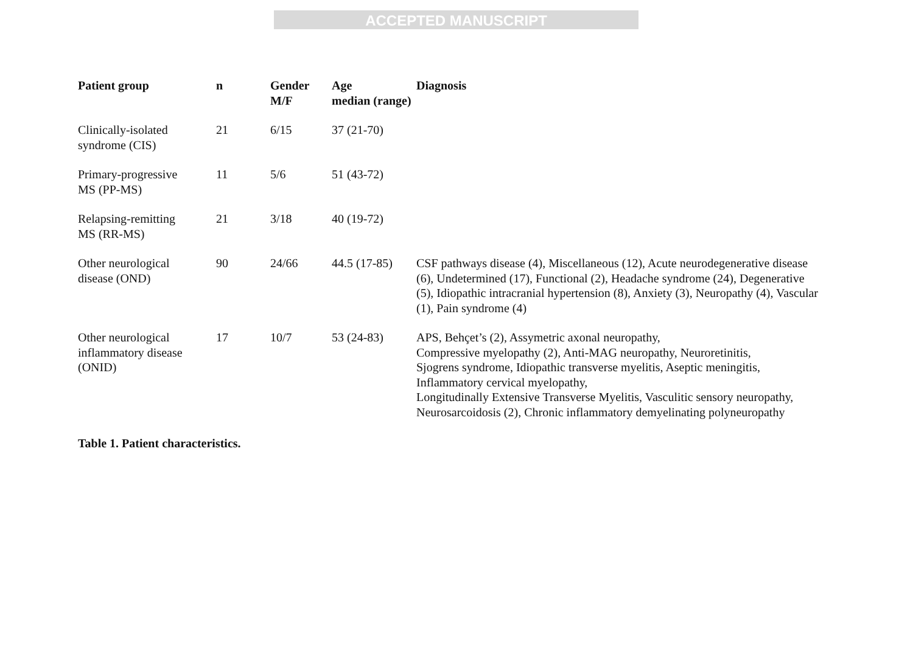ACCEPTED MANUSCRIPT
| Patient group | n | Gender M/F | Age median (range) | Diagnosis |
| --- | --- | --- | --- | --- |
| Clinically-isolated syndrome (CIS) | 21 | 6/15 | 37 (21-70) | |
| Primary-progressive MS (PP-MS) | 11 | 5/6 | 51 (43-72) | |
| Relapsing-remitting MS (RR-MS) | 21 | 3/18 | 40 (19-72) | |
| Other neurological disease (OND) | 90 | 24/66 | 44.5 (17-85) | CSF pathways disease (4), Miscellaneous (12), Acute neurodegenerative disease (6), Undetermined (17), Functional (2), Headache syndrome (24), Degenerative (5), Idiopathic intracranial hypertension (8), Anxiety (3), Neuropathy (4), Vascular (1), Pain syndrome (4) |
| Other neurological inflammatory disease (ONID) | 17 | 10/7 | 53 (24-83) | APS, Behçet’s (2), Assymetric axonal neuropathy, Compressive myelopathy (2), Anti-MAG neuropathy, Neuroretinitis, Sjogrens syndrome, Idiopathic transverse myelitis, Aseptic meningitis, Inflammatory cervical myelopathy, Longitudinally Extensive Transverse Myelitis, Vasculitic sensory neuropathy, Neurosarcoidosis (2), Chronic inflammatory demyelinating polyneuropathy |
Table 1. Patient characteristics.